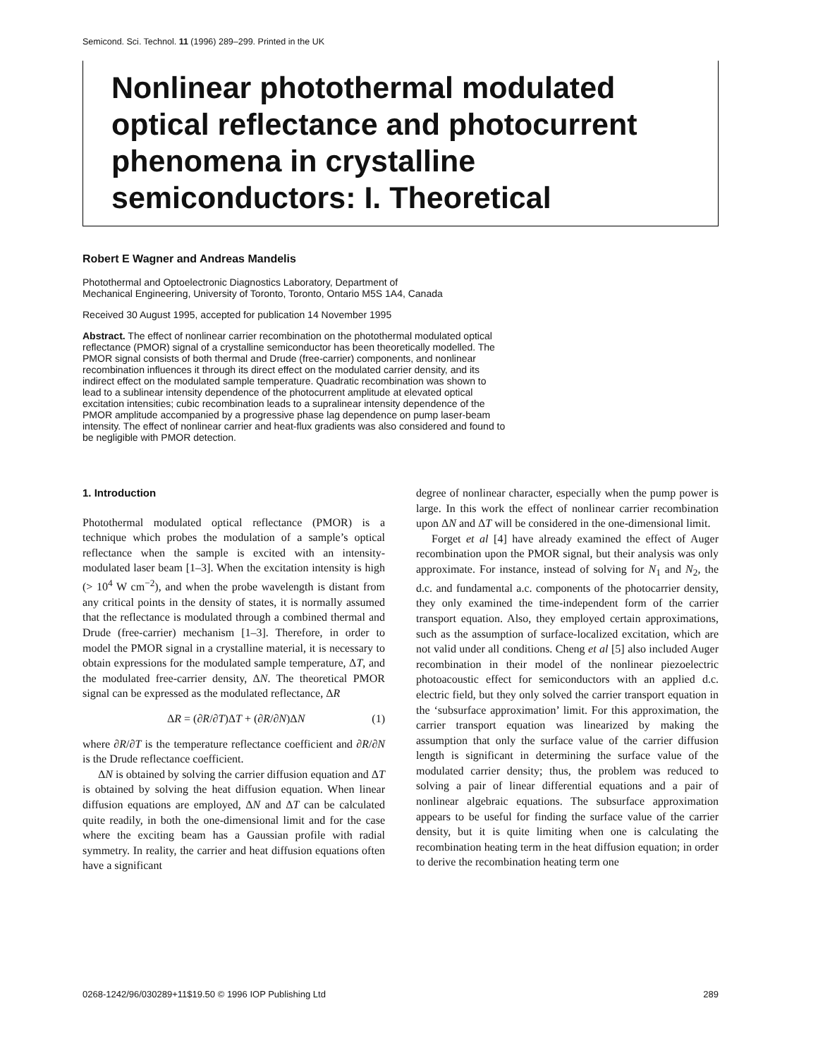Semicond. Sci. Technol. 11 (1996) 289–299. Printed in the UK
Nonlinear photothermal modulated optical reflectance and photocurrent phenomena in crystalline semiconductors: I. Theoretical
Robert E Wagner and Andreas Mandelis
Photothermal and Optoelectronic Diagnostics Laboratory, Department of
Mechanical Engineering, University of Toronto, Toronto, Ontario M5S 1A4, Canada
Received 30 August 1995, accepted for publication 14 November 1995
Abstract. The effect of nonlinear carrier recombination on the photothermal modulated optical reflectance (PMOR) signal of a crystalline semiconductor has been theoretically modelled. The PMOR signal consists of both thermal and Drude (free-carrier) components, and nonlinear recombination influences it through its direct effect on the modulated carrier density, and its indirect effect on the modulated sample temperature. Quadratic recombination was shown to lead to a sublinear intensity dependence of the photocurrent amplitude at elevated optical excitation intensities; cubic recombination leads to a supralinear intensity dependence of the PMOR amplitude accompanied by a progressive phase lag dependence on pump laser-beam intensity. The effect of nonlinear carrier and heat-flux gradients was also considered and found to be negligible with PMOR detection.
1. Introduction
Photothermal modulated optical reflectance (PMOR) is a technique which probes the modulation of a sample’s optical reflectance when the sample is excited with an intensity-modulated laser beam [1–3]. When the excitation intensity is high (> 10<sup>4</sup> W cm<sup>−2</sup>), and when the probe wavelength is distant from any critical points in the density of states, it is normally assumed that the reflectance is modulated through a combined thermal and Drude (free-carrier) mechanism [1–3]. Therefore, in order to model the PMOR signal in a crystalline material, it is necessary to obtain expressions for the modulated sample temperature, ΔT, and the modulated free-carrier density, ΔN. The theoretical PMOR signal can be expressed as the modulated reflectance, ΔR
ΔR = (∂R/∂T)ΔT + (∂R/∂N)ΔN (1)
where ∂R/∂T is the temperature reflectance coefficient and ∂R/∂N is the Drude reflectance coefficient.
ΔN is obtained by solving the carrier diffusion equation and ΔT is obtained by solving the heat diffusion equation. When linear diffusion equations are employed, ΔN and ΔT can be calculated quite readily, in both the one-dimensional limit and for the case where the exciting beam has a Gaussian profile with radial symmetry. In reality, the carrier and heat diffusion equations often have a significant
degree of nonlinear character, especially when the pump power is large. In this work the effect of nonlinear carrier recombination upon ΔN and ΔT will be considered in the one-dimensional limit.
Forget et al [4] have already examined the effect of Auger recombination upon the PMOR signal, but their analysis was only approximate. For instance, instead of solving for N<sub>1</sub> and N<sub>2</sub>, the d.c. and fundamental a.c. components of the photocarrier density, they only examined the time-independent form of the carrier transport equation. Also, they employed certain approximations, such as the assumption of surface-localized excitation, which are not valid under all conditions. Cheng et al [5] also included Auger recombination in their model of the nonlinear piezoelectric photoacoustic effect for semiconductors with an applied d.c. electric field, but they only solved the carrier transport equation in the ‘subsurface approximation’ limit. For this approximation, the carrier transport equation was linearized by making the assumption that only the surface value of the carrier diffusion length is significant in determining the surface value of the modulated carrier density; thus, the problem was reduced to solving a pair of linear differential equations and a pair of nonlinear algebraic equations. The subsurface approximation appears to be useful for finding the surface value of the carrier density, but it is quite limiting when one is calculating the recombination heating term in the heat diffusion equation; in order to derive the recombination heating term one
0268-1242/96/030289+11$19.50 © 1996 IOP Publishing Ltd 289